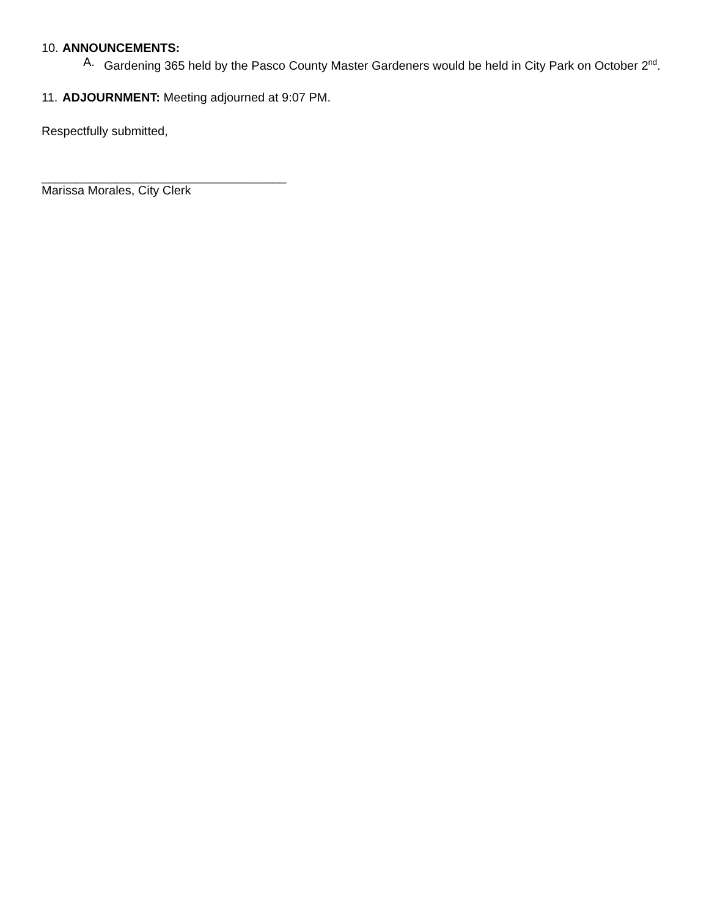10. ANNOUNCEMENTS:
A. Gardening 365 held by the Pasco County Master Gardeners would be held in City Park on October 2<sup>nd</sup>.
11. ADJOURNMENT: Meeting adjourned at 9:07 PM.
Respectfully submitted,
____________________________________
Marissa Morales, City Clerk